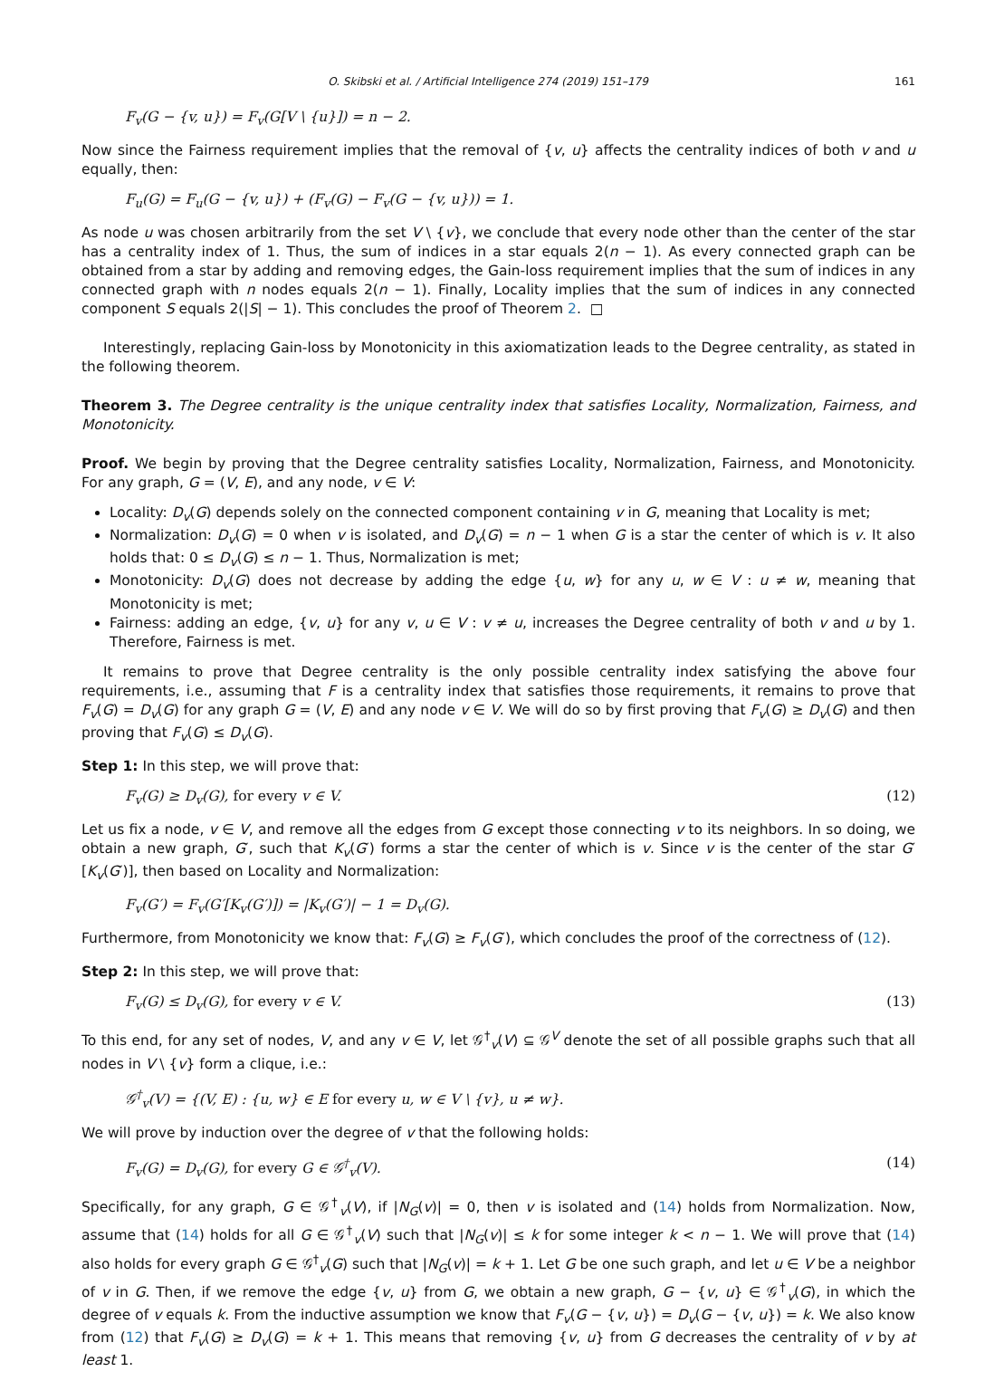O. Skibski et al. / Artificial Intelligence 274 (2019) 151–179 161
F<sub>v</sub>(G − {v, u}) = F<sub>v</sub>(G[V \ {u}]) = n − 2.
Now since the Fairness requirement implies that the removal of {v, u} affects the centrality indices of both v and u equally, then:
F<sub>u</sub>(G) = F<sub>u</sub>(G − {v, u}) + (F<sub>v</sub>(G) − F<sub>v</sub>(G − {v, u})) = 1.
As node u was chosen arbitrarily from the set V \ {v}, we conclude that every node other than the center of the star has a centrality index of 1. Thus, the sum of indices in a star equals 2(n − 1). As every connected graph can be obtained from a star by adding and removing edges, the Gain-loss requirement implies that the sum of indices in any connected graph with n nodes equals 2(n − 1). Finally, Locality implies that the sum of indices in any connected component S equals 2(|S| − 1). This concludes the proof of Theorem 2. □
Interestingly, replacing Gain-loss by Monotonicity in this axiomatization leads to the Degree centrality, as stated in the following theorem.
Theorem 3. The Degree centrality is the unique centrality index that satisfies Locality, Normalization, Fairness, and Monotonicity.
Proof. We begin by proving that the Degree centrality satisfies Locality, Normalization, Fairness, and Monotonicity. For any graph, G = (V, E), and any node, v ∈ V:
Locality: D<sub>v</sub>(G) depends solely on the connected component containing v in G, meaning that Locality is met;
Normalization: D<sub>v</sub>(G) = 0 when v is isolated, and D<sub>v</sub>(G) = n − 1 when G is a star the center of which is v. It also holds that: 0 ≤ D<sub>v</sub>(G) ≤ n − 1. Thus, Normalization is met;
Monotonicity: D<sub>v</sub>(G) does not decrease by adding the edge {u, w} for any u, w ∈ V : u ≠ w, meaning that Monotonicity is met;
Fairness: adding an edge, {v, u} for any v, u ∈ V : v ≠ u, increases the Degree centrality of both v and u by 1. Therefore, Fairness is met.
It remains to prove that Degree centrality is the only possible centrality index satisfying the above four requirements, i.e., assuming that F is a centrality index that satisfies those requirements, it remains to prove that F<sub>v</sub>(G) = D<sub>v</sub>(G) for any graph G = (V, E) and any node v ∈ V. We will do so by first proving that F<sub>v</sub>(G) ≥ D<sub>v</sub>(G) and then proving that F<sub>v</sub>(G) ≤ D<sub>v</sub>(G).
Step 1: In this step, we will prove that:
F<sub>v</sub>(G) ≥ D<sub>v</sub>(G), for every v ∈ V. (12)
Let us fix a node, v ∈ V, and remove all the edges from G except those connecting v to its neighbors. In so doing, we obtain a new graph, G′, such that K<sub>v</sub>(G′) forms a star the center of which is v. Since v is the center of the star G′[K<sub>v</sub>(G′)], then based on Locality and Normalization:
F<sub>v</sub>(G′) = F<sub>v</sub>(G′[K<sub>v</sub>(G′)]) = |K<sub>v</sub>(G′)| − 1 = D<sub>v</sub>(G).
Furthermore, from Monotonicity we know that: F<sub>v</sub>(G) ≥ F<sub>v</sub>(G′), which concludes the proof of the correctness of (12).
Step 2: In this step, we will prove that:
F<sub>v</sub>(G) ≤ D<sub>v</sub>(G), for every v ∈ V. (13)
To this end, for any set of nodes, V, and any v ∈ V, let 𝒢<sup>†</sup><sub>v</sub>(V) ⊆ 𝒢<sup>V</sup> denote the set of all possible graphs such that all nodes in V \ {v} form a clique, i.e.:
𝒢<sup>†</sup><sub>v</sub>(V) = {(V, E) : {u, w} ∈ E for every u, w ∈ V \ {v}, u ≠ w}.
We will prove by induction over the degree of v that the following holds:
F<sub>v</sub>(G) = D<sub>v</sub>(G), for every G ∈ 𝒢<sup>†</sup><sub>v</sub>(V). (14)
Specifically, for any graph, G ∈ 𝒢<sup>†</sup><sub>v</sub>(V), if |N<sub>G</sub>(v)| = 0, then v is isolated and (14) holds from Normalization. Now, assume that (14) holds for all G ∈ 𝒢<sup>†</sup><sub>v</sub>(V) such that |N<sub>G</sub>(v)| ≤ k for some integer k < n − 1. We will prove that (14) also holds for every graph G ∈ 𝒢<sup>†</sup><sub>v</sub>(G) such that |N<sub>G</sub>(v)| = k + 1. Let G be one such graph, and let u ∈ V be a neighbor of v in G. Then, if we remove the edge {v, u} from G, we obtain a new graph, G − {v, u} ∈ 𝒢<sup>†</sup><sub>v</sub>(G), in which the degree of v equals k. From the inductive assumption we know that F<sub>v</sub>(G − {v, u}) = D<sub>v</sub>(G − {v, u}) = k. We also know from (12) that F<sub>v</sub>(G) ≥ D<sub>v</sub>(G) = k + 1. This means that removing {v, u} from G decreases the centrality of v by at least 1.